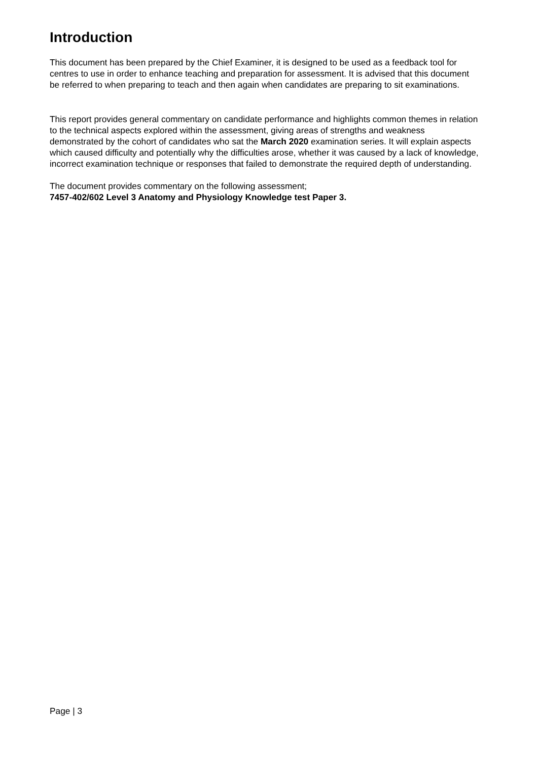Introduction
This document has been prepared by the Chief Examiner, it is designed to be used as a feedback tool for centres to use in order to enhance teaching and preparation for assessment. It is advised that this document be referred to when preparing to teach and then again when candidates are preparing to sit examinations.
This report provides general commentary on candidate performance and highlights common themes in relation to the technical aspects explored within the assessment, giving areas of strengths and weakness demonstrated by the cohort of candidates who sat the March 2020 examination series. It will explain aspects which caused difficulty and potentially why the difficulties arose, whether it was caused by a lack of knowledge, incorrect examination technique or responses that failed to demonstrate the required depth of understanding.
The document provides commentary on the following assessment;
7457-402/602 Level 3 Anatomy and Physiology Knowledge test Paper 3.
Page | 3